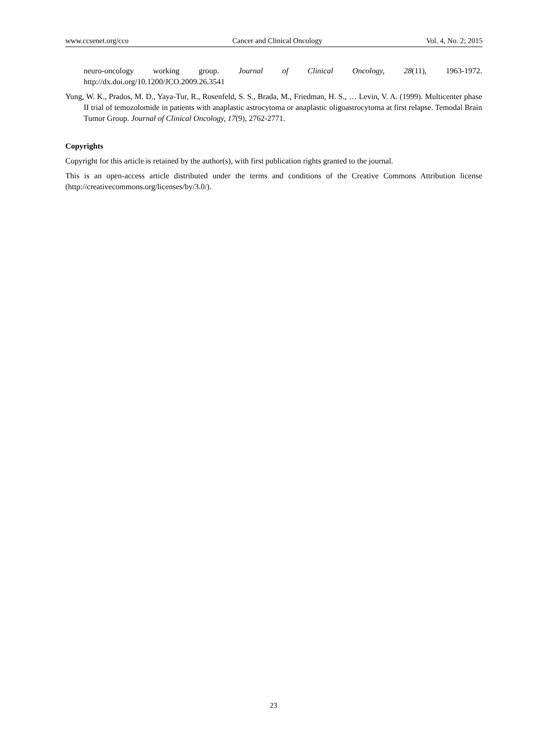www.ccsenet.org/cco Cancer and Clinical Oncology Vol. 4, No. 2; 2015
neuro-oncology working group. Journal of Clinical Oncology, 28(11), 1963-1972. http://dx.doi.org/10.1200/JCO.2009.26.3541
Yung, W. K., Prados, M. D., Yaya-Tur, R., Rosenfeld, S. S., Brada, M., Friedman, H. S., … Levin, V. A. (1999). Multicenter phase II trial of temozolomide in patients with anaplastic astrocytoma or anaplastic oligoastrocytoma at first relapse. Temodal Brain Tumor Group. Journal of Clinical Oncology, 17(9), 2762-2771.
Copyrights
Copyright for this article is retained by the author(s), with first publication rights granted to the journal.
This is an open-access article distributed under the terms and conditions of the Creative Commons Attribution license (http://creativecommons.org/licenses/by/3.0/).
23